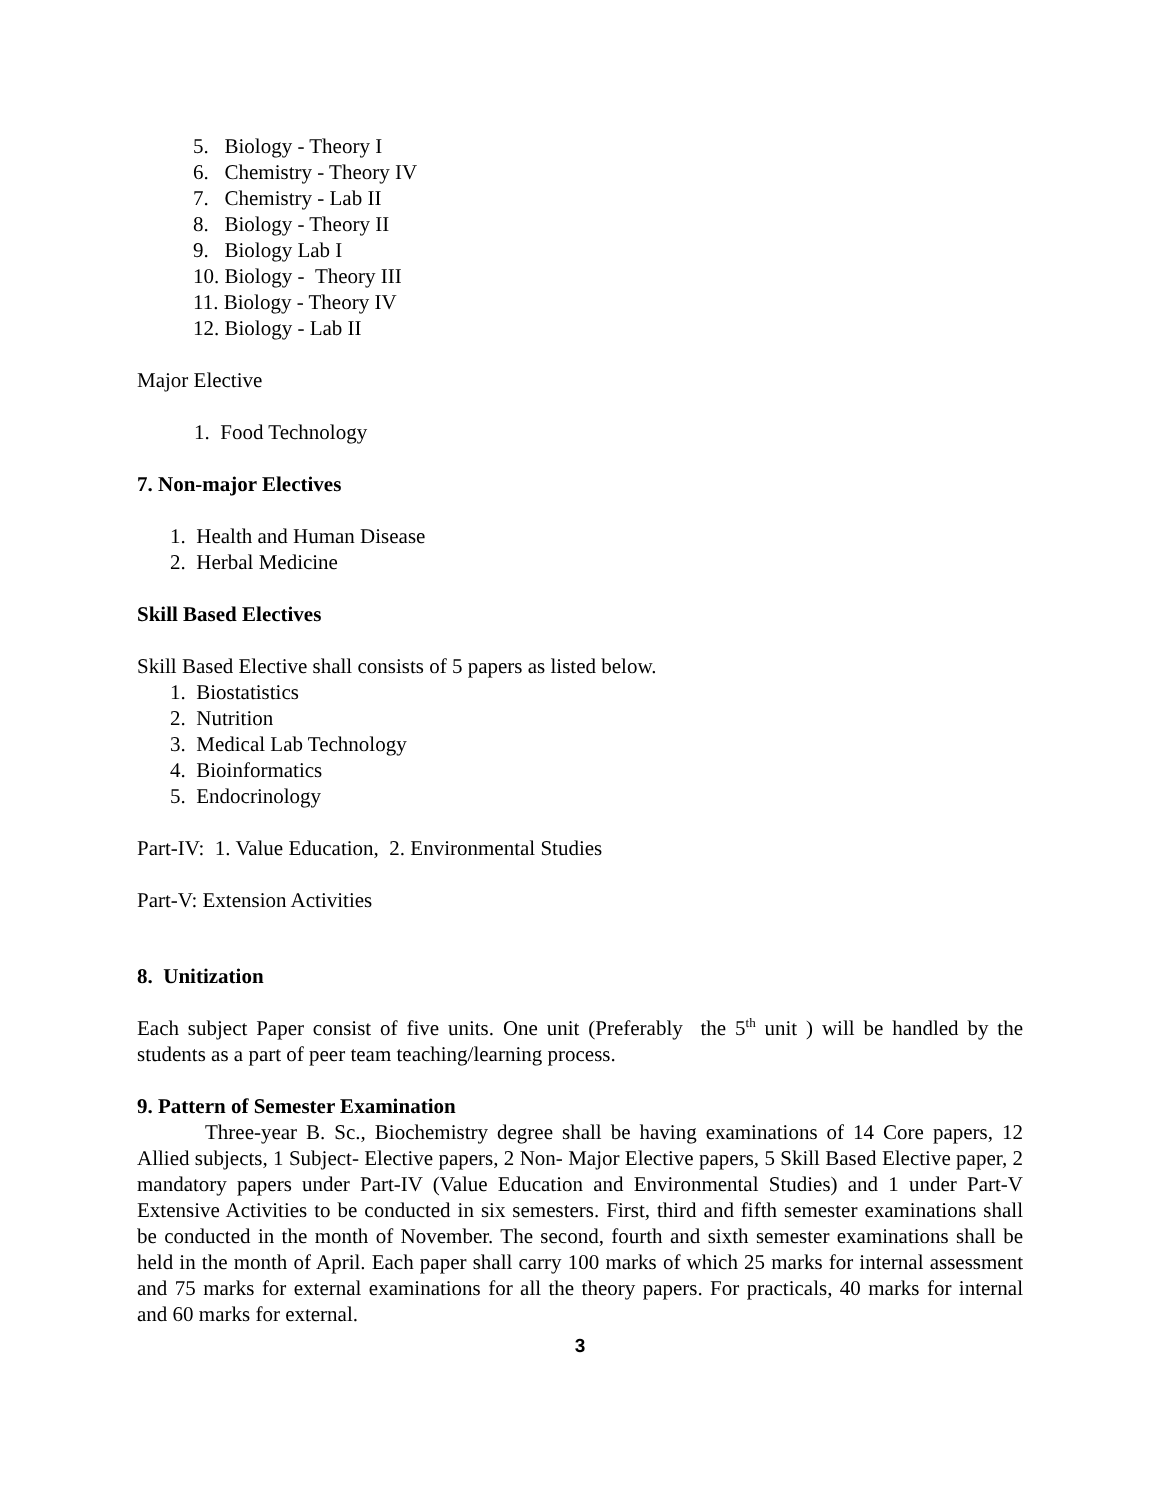5. Biology - Theory I
6. Chemistry - Theory IV
7. Chemistry - Lab II
8. Biology - Theory II
9. Biology Lab I
10. Biology - Theory III
11. Biology - Theory IV
12. Biology - Lab II
Major Elective
1. Food Technology
7. Non-major Electives
1. Health and Human Disease
2. Herbal Medicine
Skill Based Electives
Skill Based Elective shall consists of 5 papers as listed below.
1. Biostatistics
2. Nutrition
3. Medical Lab Technology
4. Bioinformatics
5. Endocrinology
Part-IV: 1. Value Education, 2. Environmental Studies
Part-V: Extension Activities
8. Unitization
Each subject Paper consist of five units. One unit (Preferably the 5<sup>th</sup> unit ) will be handled by the students as a part of peer team teaching/learning process.
9. Pattern of Semester Examination
Three-year B. Sc., Biochemistry degree shall be having examinations of 14 Core papers, 12 Allied subjects, 1 Subject- Elective papers, 2 Non- Major Elective papers, 5 Skill Based Elective paper, 2 mandatory papers under Part-IV (Value Education and Environmental Studies) and 1 under Part-V Extensive Activities to be conducted in six semesters. First, third and fifth semester examinations shall be conducted in the month of November. The second, fourth and sixth semester examinations shall be held in the month of April. Each paper shall carry 100 marks of which 25 marks for internal assessment and 75 marks for external examinations for all the theory papers. For practicals, 40 marks for internal and 60 marks for external.
3